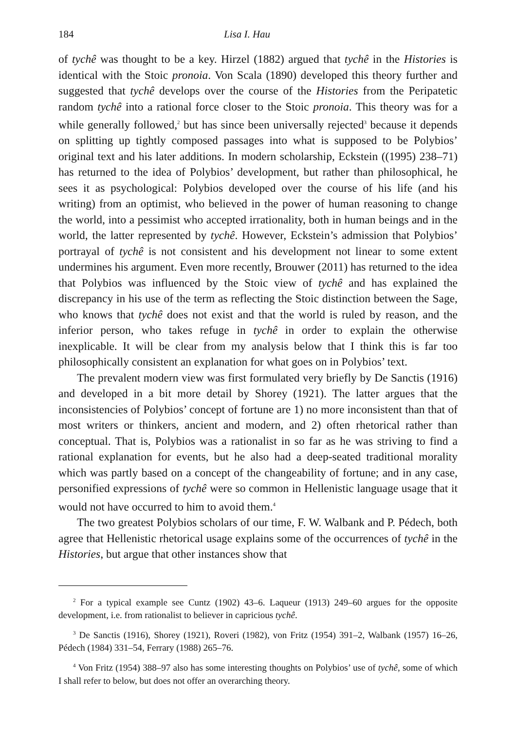184 Lisa I. Hau
of tychê was thought to be a key. Hirzel (1882) argued that tychê in the Histories is identical with the Stoic pronoia. Von Scala (1890) developed this theory further and suggested that tychê develops over the course of the Histories from the Peripatetic random tychê into a rational force closer to the Stoic pronoia. This theory was for a while generally followed,<sup>2</sup> but has since been universally rejected<sup>3</sup> because it depends on splitting up tightly composed passages into what is supposed to be Polybios’ original text and his later additions. In modern scholarship, Eckstein ((1995) 238–71) has returned to the idea of Polybios’ development, but rather than philosophical, he sees it as psychological: Polybios developed over the course of his life (and his writing) from an optimist, who believed in the power of human reasoning to change the world, into a pessimist who accepted irrationality, both in human beings and in the world, the latter represented by tychê. However, Eckstein’s admission that Polybios’ portrayal of tychê is not consistent and his development not linear to some extent undermines his argument. Even more recently, Brouwer (2011) has returned to the idea that Polybios was influenced by the Stoic view of tychê and has explained the discrepancy in his use of the term as reflecting the Stoic distinction between the Sage, who knows that tychê does not exist and that the world is ruled by reason, and the inferior person, who takes refuge in tychê in order to explain the otherwise inexplicable. It will be clear from my analysis below that I think this is far too philosophically consistent an explanation for what goes on in Polybios’ text.
The prevalent modern view was first formulated very briefly by De Sanctis (1916) and developed in a bit more detail by Shorey (1921). The latter argues that the inconsistencies of Polybios’ concept of fortune are 1) no more inconsistent than that of most writers or thinkers, ancient and modern, and 2) often rhetorical rather than conceptual. That is, Polybios was a rationalist in so far as he was striving to find a rational explanation for events, but he also had a deep-seated traditional morality which was partly based on a concept of the changeability of fortune; and in any case, personified expressions of tychê were so common in Hellenistic language usage that it would not have occurred to him to avoid them.<sup>4</sup>
The two greatest Polybios scholars of our time, F. W. Walbank and P. Pédech, both agree that Hellenistic rhetorical usage explains some of the occurrences of tychê in the Histories, but argue that other instances show that
<sup>2</sup> For a typical example see Cuntz (1902) 43–6. Laqueur (1913) 249–60 argues for the opposite development, i.e. from rationalist to believer in capricious tychê.
<sup>3</sup> De Sanctis (1916), Shorey (1921), Roveri (1982), von Fritz (1954) 391–2, Walbank (1957) 16–26, Pédech (1984) 331–54, Ferrary (1988) 265–76.
<sup>4</sup> Von Fritz (1954) 388–97 also has some interesting thoughts on Polybios’ use of tychê, some of which I shall refer to below, but does not offer an overarching theory.